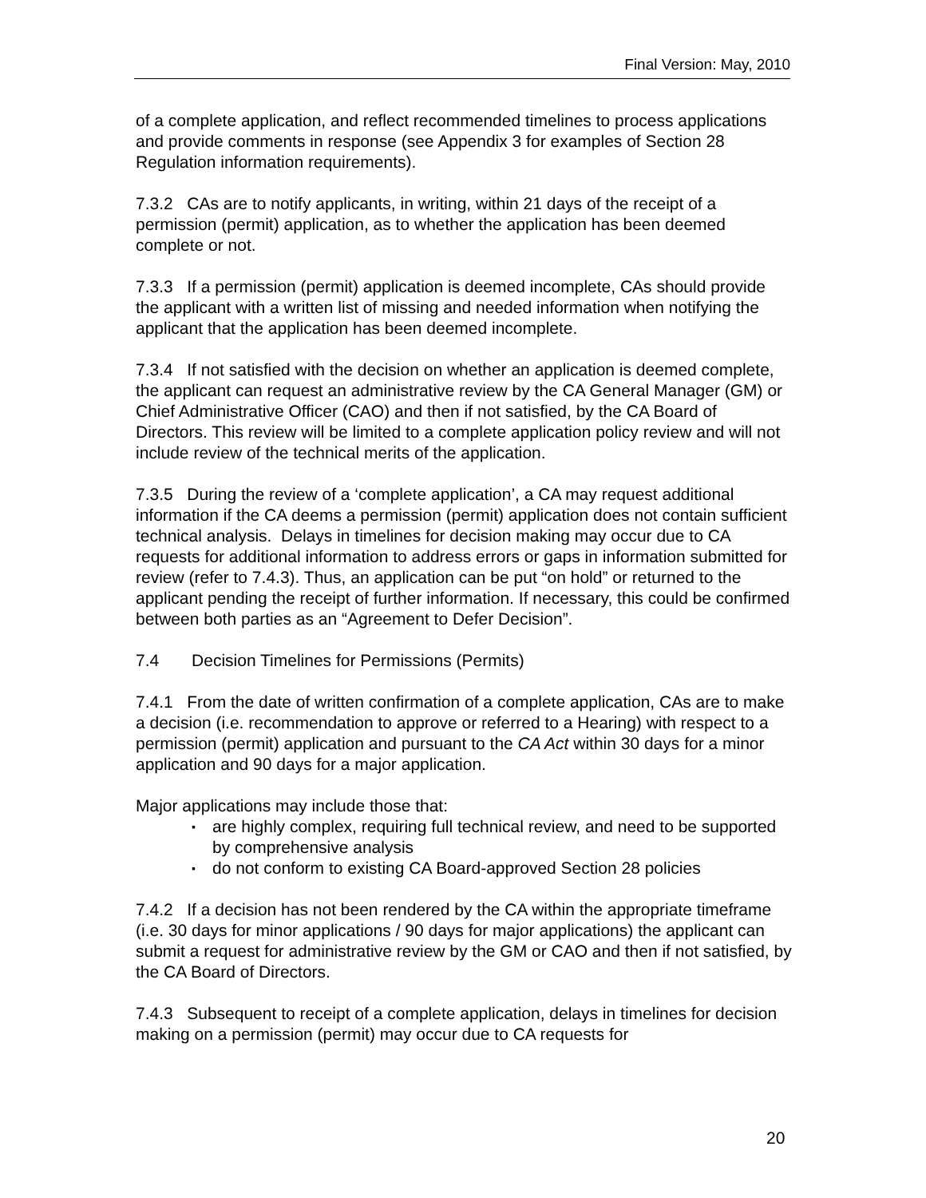Final Version: May, 2010
of a complete application, and reflect recommended timelines to process applications and provide comments in response (see Appendix 3 for examples of Section 28 Regulation information requirements).
7.3.2 CAs are to notify applicants, in writing, within 21 days of the receipt of a permission (permit) application, as to whether the application has been deemed complete or not.
7.3.3 If a permission (permit) application is deemed incomplete, CAs should provide the applicant with a written list of missing and needed information when notifying the applicant that the application has been deemed incomplete.
7.3.4 If not satisfied with the decision on whether an application is deemed complete, the applicant can request an administrative review by the CA General Manager (GM) or Chief Administrative Officer (CAO) and then if not satisfied, by the CA Board of Directors. This review will be limited to a complete application policy review and will not include review of the technical merits of the application.
7.3.5 During the review of a ‘complete application’, a CA may request additional information if the CA deems a permission (permit) application does not contain sufficient technical analysis. Delays in timelines for decision making may occur due to CA requests for additional information to address errors or gaps in information submitted for review (refer to 7.4.3). Thus, an application can be put “on hold” or returned to the applicant pending the receipt of further information. If necessary, this could be confirmed between both parties as an “Agreement to Defer Decision”.
7.4 Decision Timelines for Permissions (Permits)
7.4.1 From the date of written confirmation of a complete application, CAs are to make a decision (i.e. recommendation to approve or referred to a Hearing) with respect to a permission (permit) application and pursuant to the CA Act within 30 days for a minor application and 90 days for a major application.
Major applications may include those that:
▪ are highly complex, requiring full technical review, and need to be supported by comprehensive analysis
▪ do not conform to existing CA Board-approved Section 28 policies
7.4.2 If a decision has not been rendered by the CA within the appropriate timeframe (i.e. 30 days for minor applications / 90 days for major applications) the applicant can submit a request for administrative review by the GM or CAO and then if not satisfied, by the CA Board of Directors.
7.4.3 Subsequent to receipt of a complete application, delays in timelines for decision making on a permission (permit) may occur due to CA requests for
20